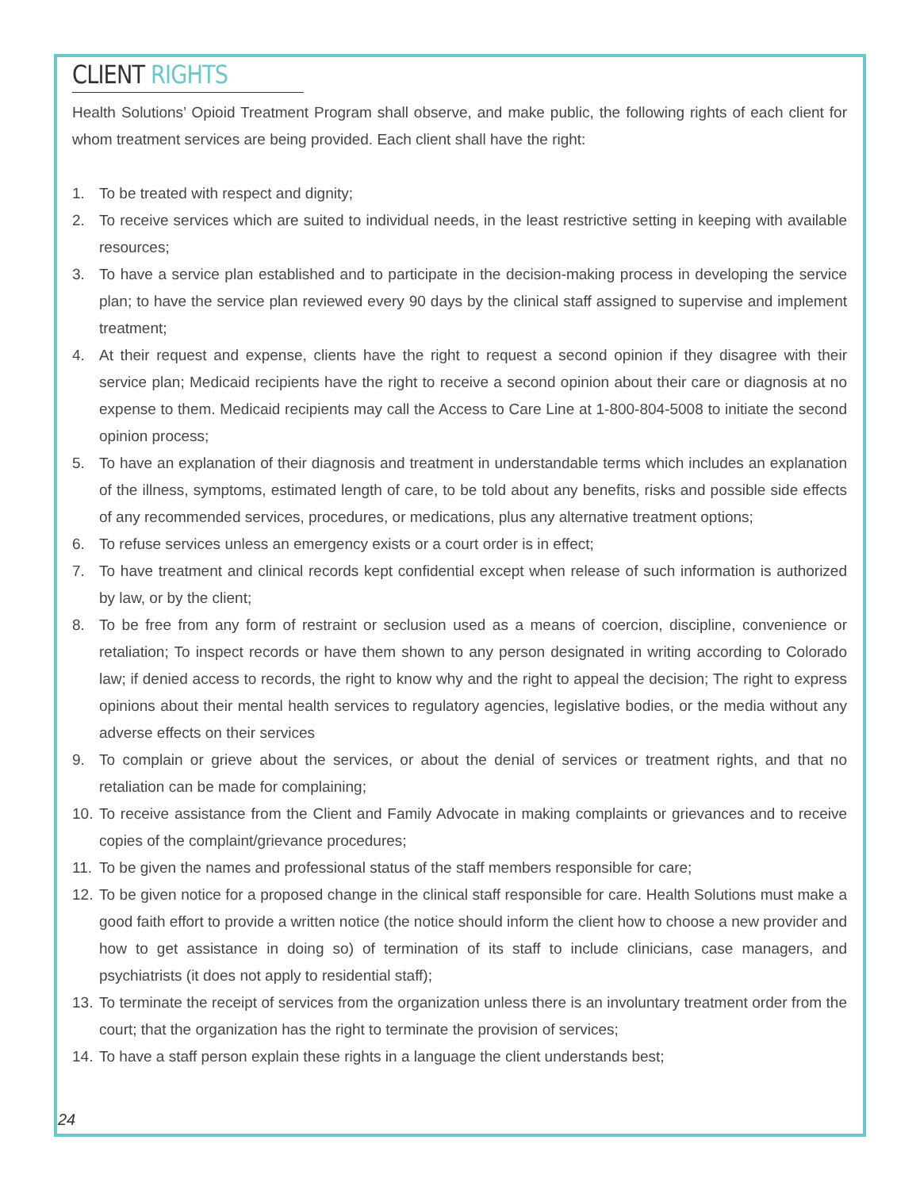CLIENT RIGHTS
Health Solutions’ Opioid Treatment Program shall observe, and make public, the following rights of each client for whom treatment services are being provided. Each client shall have the right:
1. To be treated with respect and dignity;
2. To receive services which are suited to individual needs, in the least restrictive setting in keeping with available resources;
3. To have a service plan established and to participate in the decision-making process in developing the service plan; to have the service plan reviewed every 90 days by the clinical staff assigned to supervise and implement treatment;
4. At their request and expense, clients have the right to request a second opinion if they disagree with their service plan; Medicaid recipients have the right to receive a second opinion about their care or diagnosis at no expense to them. Medicaid recipients may call the Access to Care Line at 1-800-804-5008 to initiate the second opinion process;
5. To have an explanation of their diagnosis and treatment in understandable terms which includes an explanation of the illness, symptoms, estimated length of care, to be told about any benefits, risks and possible side effects of any recommended services, procedures, or medications, plus any alternative treatment options;
6. To refuse services unless an emergency exists or a court order is in effect;
7. To have treatment and clinical records kept confidential except when release of such information is authorized by law, or by the client;
8. To be free from any form of restraint or seclusion used as a means of coercion, discipline, convenience or retaliation; To inspect records or have them shown to any person designated in writing according to Colorado law; if denied access to records, the right to know why and the right to appeal the decision; The right to express opinions about their mental health services to regulatory agencies, legislative bodies, or the media without any adverse effects on their services
9. To complain or grieve about the services, or about the denial of services or treatment rights, and that no retaliation can be made for complaining;
10. To receive assistance from the Client and Family Advocate in making complaints or grievances and to receive copies of the complaint/grievance procedures;
11. To be given the names and professional status of the staff members responsible for care;
12. To be given notice for a proposed change in the clinical staff responsible for care. Health Solutions must make a good faith effort to provide a written notice (the notice should inform the client how to choose a new provider and how to get assistance in doing so) of termination of its staff to include clinicians, case managers, and psychiatrists (it does not apply to residential staff);
13. To terminate the receipt of services from the organization unless there is an involuntary treatment order from the court; that the organization has the right to terminate the provision of services;
14. To have a staff person explain these rights in a language the client understands best;
24